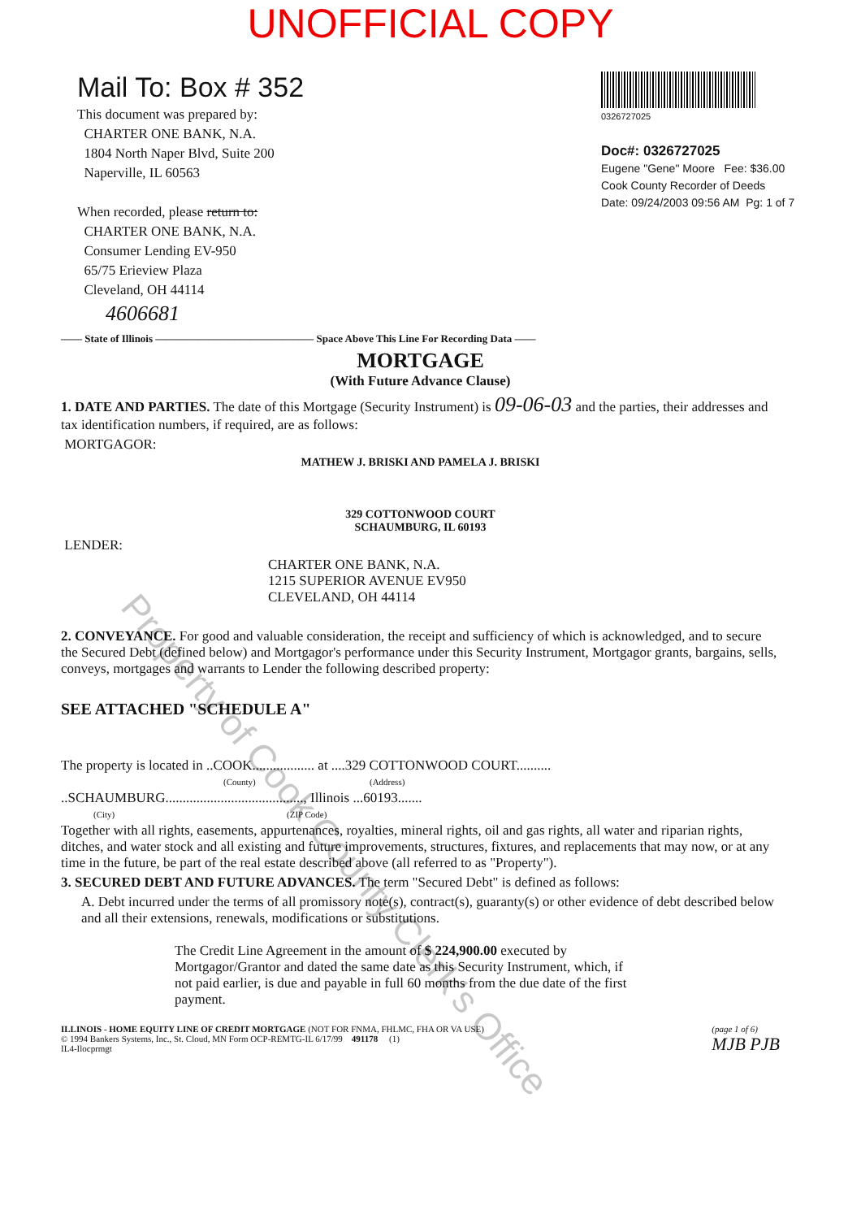Property of Cook County Clerk's Office
UNOFFICIAL COPY
Mail To: Box # 352
This document was prepared by:
CHARTER ONE BANK, N.A.
1804 North Naper Blvd, Suite 200
Naperville, IL 60563
When recorded, please return to:
CHARTER ONE BANK, N.A.
Consumer Lending EV-950
65/75 Erieview Plaza
Cleveland, OH 44114
4606681
0326727025
Doc#: 0326727025
Eugene "Gene" Moore Fee: $36.00
Cook County Recorder of Deeds
Date: 09/24/2003 09:56 AM Pg: 1 of 7
—— State of Illinois ——————————————— Space Above This Line For Recording Data ——
MORTGAGE
(With Future Advance Clause)
1. DATE AND PARTIES. The date of this Mortgage (Security Instrument) is 09-06-03 and the parties, their addresses and tax identification numbers, if required, are as follows:
MORTGAGOR:
MATHEW J. BRISKI AND PAMELA J. BRISKI
329 COTTONWOOD COURT
SCHAUMBURG, IL 60193
LENDER:
CHARTER ONE BANK, N.A.
1215 SUPERIOR AVENUE EV950
CLEVELAND, OH 44114
2. CONVEYANCE. For good and valuable consideration, the receipt and sufficiency of which is acknowledged, and to secure the Secured Debt (defined below) and Mortgagor's performance under this Security Instrument, Mortgagor grants, bargains, sells, conveys, mortgages and warrants to Lender the following described property:
SEE ATTACHED "SCHEDULE A"
The property is located in ..COOK.................. at ....329 COTTONWOOD COURT..........
(County) (Address)
..SCHAUMBURG........................................, Illinois ...60193.......
(City) (ZIP Code)
Together with all rights, easements, appurtenances, royalties, mineral rights, oil and gas rights, all water and riparian rights, ditches, and water stock and all existing and future improvements, structures, fixtures, and replacements that may now, or at any time in the future, be part of the real estate described above (all referred to as "Property").
3. SECURED DEBT AND FUTURE ADVANCES. The term "Secured Debt" is defined as follows:
A. Debt incurred under the terms of all promissory note(s), contract(s), guaranty(s) or other evidence of debt described below and all their extensions, renewals, modifications or substitutions.
The Credit Line Agreement in the amount of $ 224,900.00 executed by Mortgagor/Grantor and dated the same date as this Security Instrument, which, if not paid earlier, is due and payable in full 60 months from the due date of the first payment.
ILLINOIS - HOME EQUITY LINE OF CREDIT MORTGAGE (NOT FOR FNMA, FHLMC, FHA OR VA USE)
© 1994 Bankers Systems, Inc., St. Cloud, MN Form OCP-REMTG-IL 6/17/99 491178 (1)
IL4-Ilocprmgt
(page 1 of 6)
MJB PJB